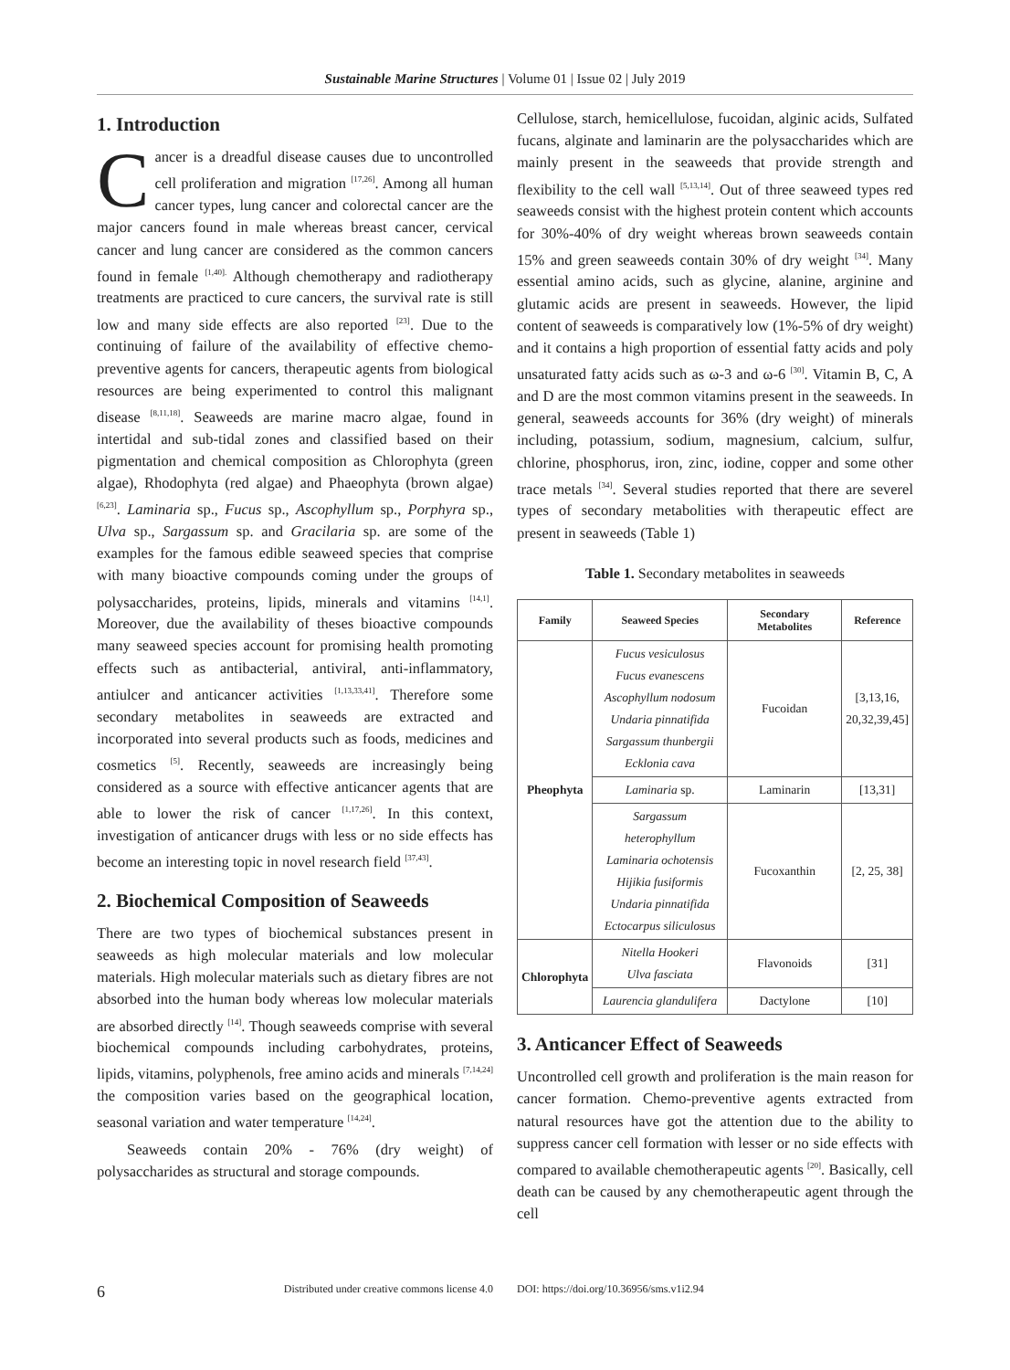Sustainable Marine Structures | Volume 01 | Issue 02 | July 2019
1. Introduction
Cancer is a dreadful disease causes due to uncontrolled cell proliferation and migration <sup>[17,26]</sup>. Among all human cancer types, lung cancer and colorectal cancer are the major cancers found in male whereas breast cancer, cervical cancer and lung cancer are considered as the common cancers found in female <sup>[1,40].</sup> Although chemotherapy and radiotherapy treatments are practiced to cure cancers, the survival rate is still low and many side effects are also reported <sup>[23]</sup>. Due to the continuing of failure of the availability of effective chemo-preventive agents for cancers, therapeutic agents from biological resources are being experimented to control this malignant disease <sup>[8,11,18]</sup>. Seaweeds are marine macro algae, found in intertidal and sub-tidal zones and classified based on their pigmentation and chemical composition as Chlorophyta (green algae), Rhodophyta (red algae) and Phaeophyta (brown algae) <sup>[6,23]</sup>. Laminaria sp., Fucus sp., Ascophyllum sp., Porphyra sp., Ulva sp., Sargassum sp. and Gracilaria sp. are some of the examples for the famous edible seaweed species that comprise with many bioactive compounds coming under the groups of polysaccharides, proteins, lipids, minerals and vitamins <sup>[14,1]</sup>. Moreover, due the availability of theses bioactive compounds many seaweed species account for promising health promoting effects such as antibacterial, antiviral, anti-inflammatory, antiulcer and anticancer activities <sup>[1,13,33,41]</sup>. Therefore some secondary metabolites in seaweeds are extracted and incorporated into several products such as foods, medicines and cosmetics <sup>[5]</sup>. Recently, seaweeds are increasingly being considered as a source with effective anticancer agents that are able to lower the risk of cancer <sup>[1,17,26]</sup>. In this context, investigation of anticancer drugs with less or no side effects has become an interesting topic in novel research field <sup>[37,43]</sup>.
2. Biochemical Composition of Seaweeds
There are two types of biochemical substances present in seaweeds as high molecular materials and low molecular materials. High molecular materials such as dietary fibres are not absorbed into the human body whereas low molecular materials are absorbed directly <sup>[14]</sup>. Though seaweeds comprise with several biochemical compounds including carbohydrates, proteins, lipids, vitamins, polyphenols, free amino acids and minerals <sup>[7,14,24]</sup> the composition varies based on the geographical location, seasonal variation and water temperature <sup>[14,24]</sup>.
Seaweeds contain 20% - 76% (dry weight) of polysaccharides as structural and storage compounds.
Cellulose, starch, hemicellulose, fucoidan, alginic acids, Sulfated fucans, alginate and laminarin are the polysaccharides which are mainly present in the seaweeds that provide strength and flexibility to the cell wall <sup>[5,13,14]</sup>. Out of three seaweed types red seaweeds consist with the highest protein content which accounts for 30%-40% of dry weight whereas brown seaweeds contain 15% and green seaweeds contain 30% of dry weight <sup>[34]</sup>. Many essential amino acids, such as glycine, alanine, arginine and glutamic acids are present in seaweeds. However, the lipid content of seaweeds is comparatively low (1%-5% of dry weight) and it contains a high proportion of essential fatty acids and poly unsaturated fatty acids such as ω-3 and ω-6 <sup>[30]</sup>. Vitamin B, C, A and D are the most common vitamins present in the seaweeds. In general, seaweeds accounts for 36% (dry weight) of minerals including, potassium, sodium, magnesium, calcium, sulfur, chlorine, phosphorus, iron, zinc, iodine, copper and some other trace metals <sup>[34]</sup>. Several studies reported that there are severel types of secondary metabolities with therapeutic effect are present in seaweeds (Table 1)
Table 1. Secondary metabolites in seaweeds
| Family | Seaweed Species | Secondary Metabolites | Reference |
| --- | --- | --- | --- |
| Pheophyta | Fucus vesiculosus Fucus evanescens Ascophyllum nodosum Undaria pinnatifida Sargassum thunbergii Ecklonia cava | Fucoidan | [3,13,16, 20,32,39,45] |
| | Laminaria sp. | Laminarin | [13,31] |
| | Sargassum heterophyllum Laminaria ochotensis Hijikia fusiformis Undaria pinnatifida Ectocarpus siliculosus | Fucoxanthin | [2, 25, 38] |
| Chlorophyta | Nitella Hookeri Ulva fasciata | Flavonoids | [31] |
| | Laurencia glandulifera | Dactylone | [10] |
3. Anticancer Effect of Seaweeds
Uncontrolled cell growth and proliferation is the main reason for cancer formation. Chemo-preventive agents extracted from natural resources have got the attention due to the ability to suppress cancer cell formation with lesser or no side effects with compared to available chemotherapeutic agents <sup>[20]</sup>. Basically, cell death can be caused by any chemotherapeutic agent through the cell
6 Distributed under creative commons license 4.0 DOI: https://doi.org/10.36956/sms.v1i2.94